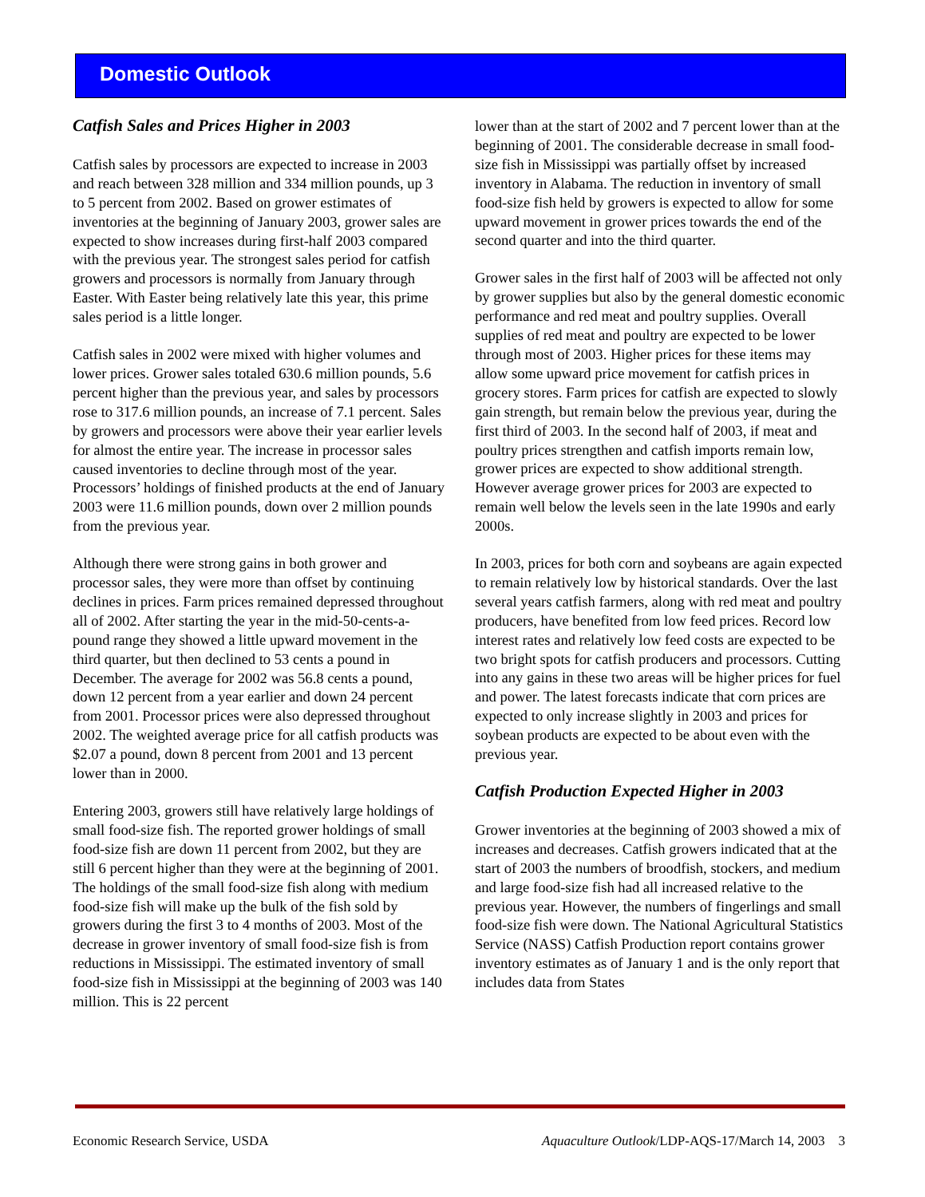Domestic Outlook
Catfish Sales and Prices Higher in 2003
Catfish sales by processors are expected to increase in 2003 and reach between 328 million and 334 million pounds, up 3 to 5 percent from 2002. Based on grower estimates of inventories at the beginning of January 2003, grower sales are expected to show increases during first-half 2003 compared with the previous year. The strongest sales period for catfish growers and processors is normally from January through Easter. With Easter being relatively late this year, this prime sales period is a little longer.
Catfish sales in 2002 were mixed with higher volumes and lower prices. Grower sales totaled 630.6 million pounds, 5.6 percent higher than the previous year, and sales by processors rose to 317.6 million pounds, an increase of 7.1 percent. Sales by growers and processors were above their year earlier levels for almost the entire year. The increase in processor sales caused inventories to decline through most of the year. Processors’ holdings of finished products at the end of January 2003 were 11.6 million pounds, down over 2 million pounds from the previous year.
Although there were strong gains in both grower and processor sales, they were more than offset by continuing declines in prices. Farm prices remained depressed throughout all of 2002. After starting the year in the mid-50-cents-a-pound range they showed a little upward movement in the third quarter, but then declined to 53 cents a pound in December. The average for 2002 was 56.8 cents a pound, down 12 percent from a year earlier and down 24 percent from 2001. Processor prices were also depressed throughout 2002. The weighted average price for all catfish products was $2.07 a pound, down 8 percent from 2001 and 13 percent lower than in 2000.
Entering 2003, growers still have relatively large holdings of small food-size fish. The reported grower holdings of small food-size fish are down 11 percent from 2002, but they are still 6 percent higher than they were at the beginning of 2001. The holdings of the small food-size fish along with medium food-size fish will make up the bulk of the fish sold by growers during the first 3 to 4 months of 2003. Most of the decrease in grower inventory of small food-size fish is from reductions in Mississippi. The estimated inventory of small food-size fish in Mississippi at the beginning of 2003 was 140 million. This is 22 percent
lower than at the start of 2002 and 7 percent lower than at the beginning of 2001. The considerable decrease in small food-size fish in Mississippi was partially offset by increased inventory in Alabama. The reduction in inventory of small food-size fish held by growers is expected to allow for some upward movement in grower prices towards the end of the second quarter and into the third quarter.
Grower sales in the first half of 2003 will be affected not only by grower supplies but also by the general domestic economic performance and red meat and poultry supplies. Overall supplies of red meat and poultry are expected to be lower through most of 2003. Higher prices for these items may allow some upward price movement for catfish prices in grocery stores. Farm prices for catfish are expected to slowly gain strength, but remain below the previous year, during the first third of 2003. In the second half of 2003, if meat and poultry prices strengthen and catfish imports remain low, grower prices are expected to show additional strength. However average grower prices for 2003 are expected to remain well below the levels seen in the late 1990s and early 2000s.
In 2003, prices for both corn and soybeans are again expected to remain relatively low by historical standards. Over the last several years catfish farmers, along with red meat and poultry producers, have benefited from low feed prices. Record low interest rates and relatively low feed costs are expected to be two bright spots for catfish producers and processors. Cutting into any gains in these two areas will be higher prices for fuel and power. The latest forecasts indicate that corn prices are expected to only increase slightly in 2003 and prices for soybean products are expected to be about even with the previous year.
Catfish Production Expected Higher in 2003
Grower inventories at the beginning of 2003 showed a mix of increases and decreases. Catfish growers indicated that at the start of 2003 the numbers of broodfish, stockers, and medium and large food-size fish had all increased relative to the previous year. However, the numbers of fingerlings and small food-size fish were down. The National Agricultural Statistics Service (NASS) Catfish Production report contains grower inventory estimates as of January 1 and is the only report that includes data from States
Economic Research Service, USDA Aquaculture Outlook/LDP-AQS-17/March 14, 2003 3